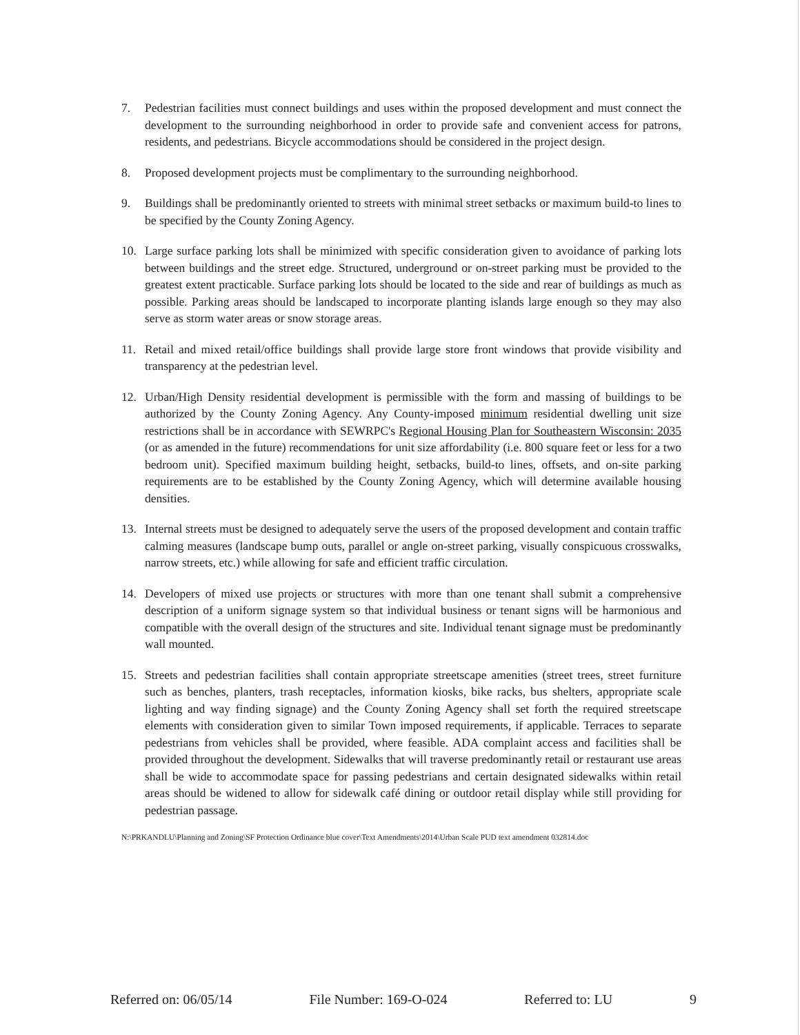7. Pedestrian facilities must connect buildings and uses within the proposed development and must connect the development to the surrounding neighborhood in order to provide safe and convenient access for patrons, residents, and pedestrians. Bicycle accommodations should be considered in the project design.
8. Proposed development projects must be complimentary to the surrounding neighborhood.
9. Buildings shall be predominantly oriented to streets with minimal street setbacks or maximum build-to lines to be specified by the County Zoning Agency.
10. Large surface parking lots shall be minimized with specific consideration given to avoidance of parking lots between buildings and the street edge. Structured, underground or on-street parking must be provided to the greatest extent practicable. Surface parking lots should be located to the side and rear of buildings as much as possible. Parking areas should be landscaped to incorporate planting islands large enough so they may also serve as storm water areas or snow storage areas.
11. Retail and mixed retail/office buildings shall provide large store front windows that provide visibility and transparency at the pedestrian level.
12. Urban/High Density residential development is permissible with the form and massing of buildings to be authorized by the County Zoning Agency. Any County-imposed minimum residential dwelling unit size restrictions shall be in accordance with SEWRPC's Regional Housing Plan for Southeastern Wisconsin: 2035 (or as amended in the future) recommendations for unit size affordability (i.e. 800 square feet or less for a two bedroom unit). Specified maximum building height, setbacks, build-to lines, offsets, and on-site parking requirements are to be established by the County Zoning Agency, which will determine available housing densities.
13. Internal streets must be designed to adequately serve the users of the proposed development and contain traffic calming measures (landscape bump outs, parallel or angle on-street parking, visually conspicuous crosswalks, narrow streets, etc.) while allowing for safe and efficient traffic circulation.
14. Developers of mixed use projects or structures with more than one tenant shall submit a comprehensive description of a uniform signage system so that individual business or tenant signs will be harmonious and compatible with the overall design of the structures and site. Individual tenant signage must be predominantly wall mounted.
15. Streets and pedestrian facilities shall contain appropriate streetscape amenities (street trees, street furniture such as benches, planters, trash receptacles, information kiosks, bike racks, bus shelters, appropriate scale lighting and way finding signage) and the County Zoning Agency shall set forth the required streetscape elements with consideration given to similar Town imposed requirements, if applicable. Terraces to separate pedestrians from vehicles shall be provided, where feasible. ADA complaint access and facilities shall be provided throughout the development. Sidewalks that will traverse predominantly retail or restaurant use areas shall be wide to accommodate space for passing pedestrians and certain designated sidewalks within retail areas should be widened to allow for sidewalk café dining or outdoor retail display while still providing for pedestrian passage.
N:\PRKANDLU\Planning and Zoning\SF Protection Ordinance blue cover\Text Amendments\2014\Urban Scale PUD text amendment 032814.doc
Referred on: 06/05/14 File Number: 169-O-024 Referred to: LU 9